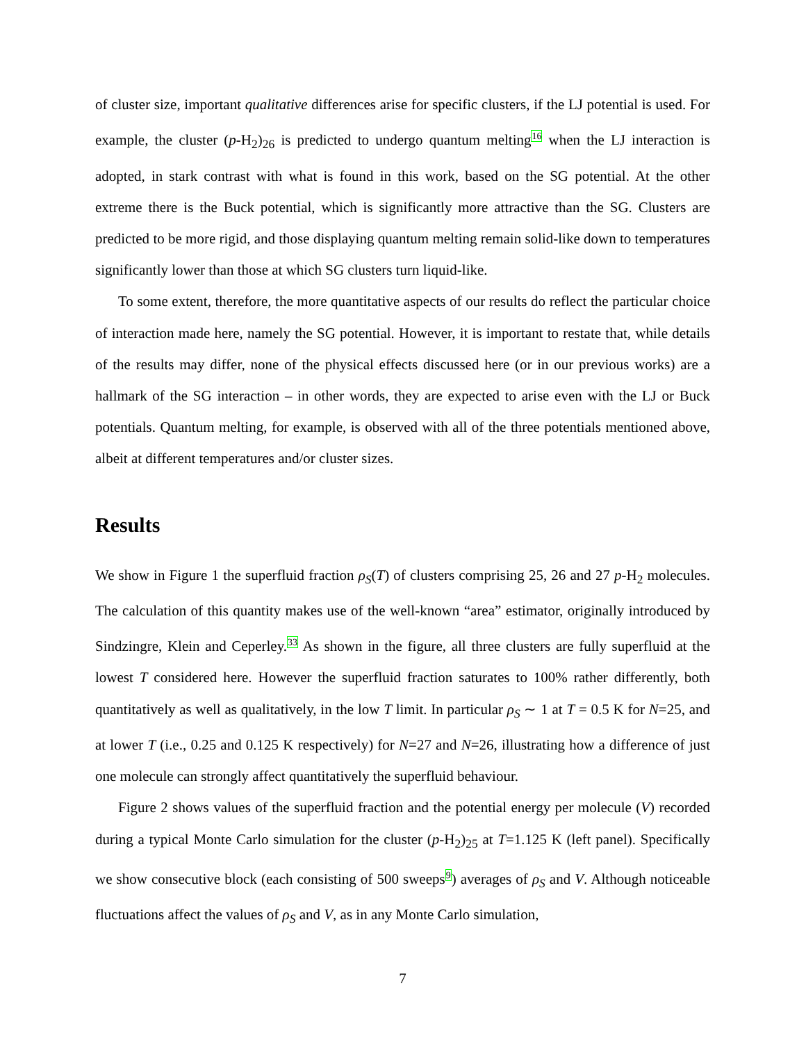of cluster size, important qualitative differences arise for specific clusters, if the LJ potential is used. For example, the cluster (p-H<sub>2</sub>)<sub>26</sub> is predicted to undergo quantum melting<sup>16</sup> when the LJ interaction is adopted, in stark contrast with what is found in this work, based on the SG potential. At the other extreme there is the Buck potential, which is significantly more attractive than the SG. Clusters are predicted to be more rigid, and those displaying quantum melting remain solid-like down to temperatures significantly lower than those at which SG clusters turn liquid-like.
To some extent, therefore, the more quantitative aspects of our results do reflect the particular choice of interaction made here, namely the SG potential. However, it is important to restate that, while details of the results may differ, none of the physical effects discussed here (or in our previous works) are a hallmark of the SG interaction – in other words, they are expected to arise even with the LJ or Buck potentials. Quantum melting, for example, is observed with all of the three potentials mentioned above, albeit at different temperatures and/or cluster sizes.
Results
We show in Figure 1 the superfluid fraction ρ<sub>S</sub>(T) of clusters comprising 25, 26 and 27 p-H<sub>2</sub> molecules. The calculation of this quantity makes use of the well-known “area” estimator, originally introduced by Sindzingre, Klein and Ceperley.<sup>33</sup> As shown in the figure, all three clusters are fully superfluid at the lowest T considered here. However the superfluid fraction saturates to 100% rather differently, both quantitatively as well as qualitatively, in the low T limit. In particular ρ<sub>S</sub> ∼ 1 at T = 0.5 K for N=25, and at lower T (i.e., 0.25 and 0.125 K respectively) for N=27 and N=26, illustrating how a difference of just one molecule can strongly affect quantitatively the superfluid behaviour.
Figure 2 shows values of the superfluid fraction and the potential energy per molecule (V) recorded during a typical Monte Carlo simulation for the cluster (p-H<sub>2</sub>)<sub>25</sub> at T=1.125 K (left panel). Specifically we show consecutive block (each consisting of 500 sweeps<sup>9</sup>) averages of ρ<sub>S</sub> and V. Although noticeable fluctuations affect the values of ρ<sub>S</sub> and V, as in any Monte Carlo simulation,
7